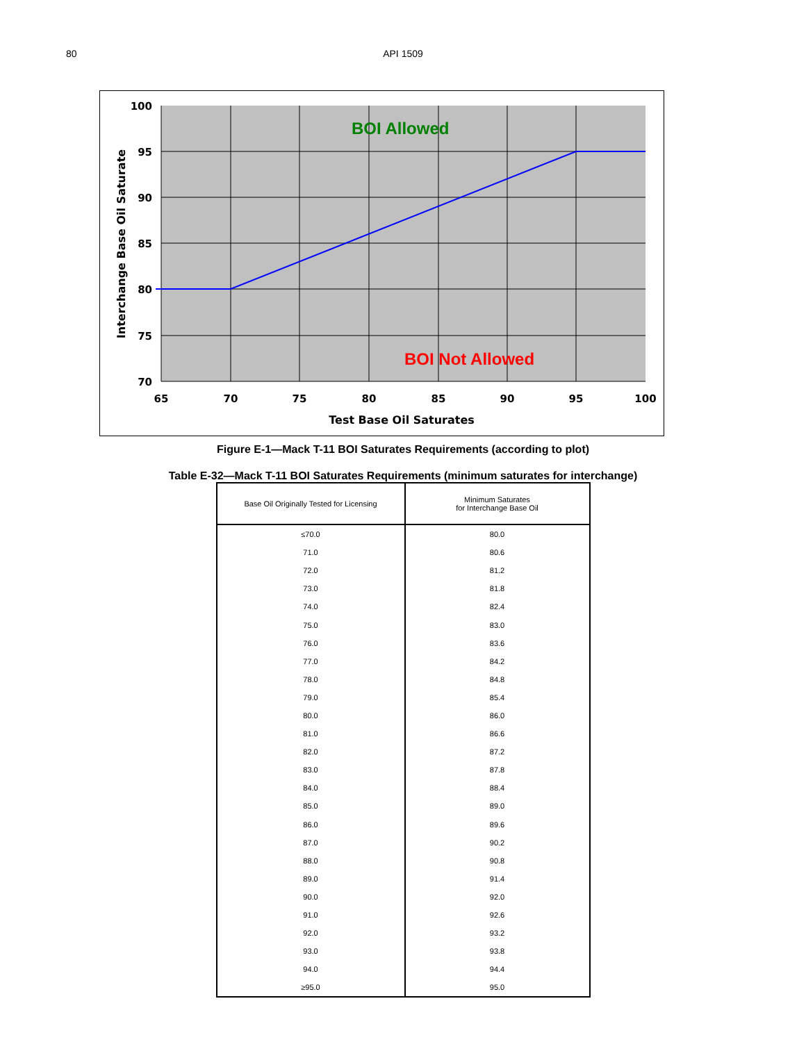80
API 1509
BOI Allowed
BOI Not Allowed
100
95
90
85
80
75
70
65
70
75
80
85
90
95
100
Test Base Oil Saturates
Interchange Base Oil Saturate
Figure E-1—Mack T-11 BOI Saturates Requirements (according to plot)
Table E-32—Mack T-11 BOI Saturates Requirements (minimum saturates for interchange)
| Base Oil Originally Tested for Licensing | Minimum Saturates for Interchange Base Oil |
| --- | --- |
| ≤70.0 | 80.0 |
| 71.0 | 80.6 |
| 72.0 | 81.2 |
| 73.0 | 81.8 |
| 74.0 | 82.4 |
| 75.0 | 83.0 |
| 76.0 | 83.6 |
| 77.0 | 84.2 |
| 78.0 | 84.8 |
| 79.0 | 85.4 |
| 80.0 | 86.0 |
| 81.0 | 86.6 |
| 82.0 | 87.2 |
| 83.0 | 87.8 |
| 84.0 | 88.4 |
| 85.0 | 89.0 |
| 86.0 | 89.6 |
| 87.0 | 90.2 |
| 88.0 | 90.8 |
| 89.0 | 91.4 |
| 90.0 | 92.0 |
| 91.0 | 92.6 |
| 92.0 | 93.2 |
| 93.0 | 93.8 |
| 94.0 | 94.4 |
| ≥95.0 | 95.0 |